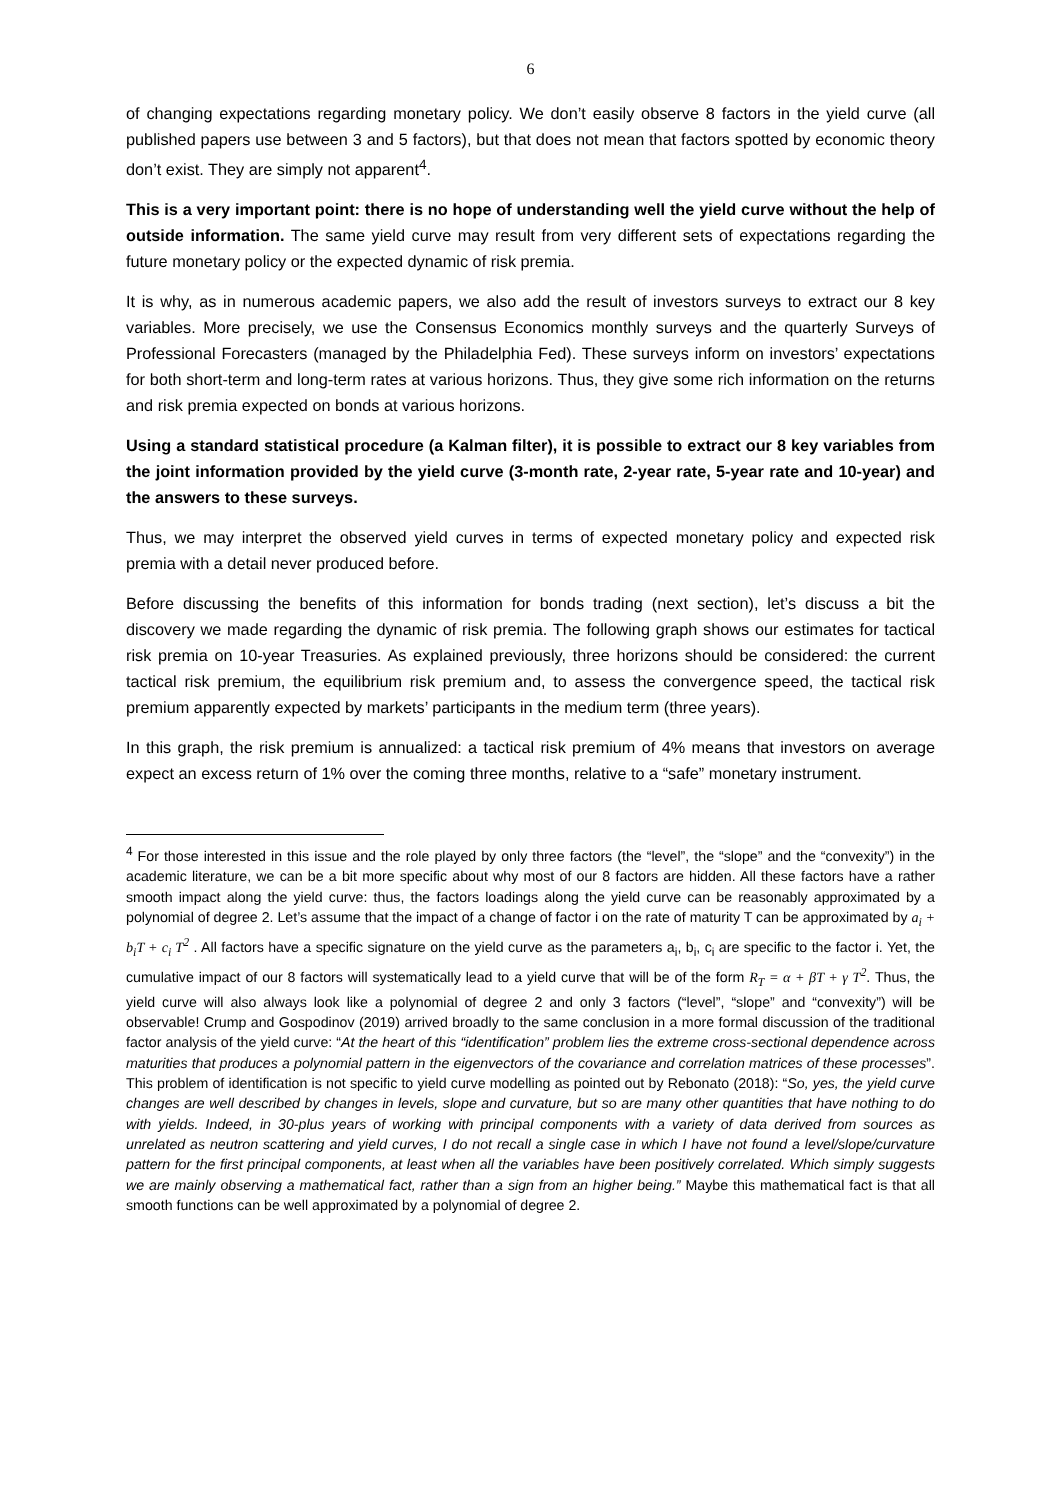6
of changing expectations regarding monetary policy. We don’t easily observe 8 factors in the yield curve (all published papers use between 3 and 5 factors), but that does not mean that factors spotted by economic theory don’t exist. They are simply not apparent<sup>4</sup>.
This is a very important point: there is no hope of understanding well the yield curve without the help of outside information. The same yield curve may result from very different sets of expectations regarding the future monetary policy or the expected dynamic of risk premia.
It is why, as in numerous academic papers, we also add the result of investors surveys to extract our 8 key variables. More precisely, we use the Consensus Economics monthly surveys and the quarterly Surveys of Professional Forecasters (managed by the Philadelphia Fed). These surveys inform on investors’ expectations for both short-term and long-term rates at various horizons. Thus, they give some rich information on the returns and risk premia expected on bonds at various horizons.
Using a standard statistical procedure (a Kalman filter), it is possible to extract our 8 key variables from the joint information provided by the yield curve (3-month rate, 2-year rate, 5-year rate and 10-year) and the answers to these surveys.
Thus, we may interpret the observed yield curves in terms of expected monetary policy and expected risk premia with a detail never produced before.
Before discussing the benefits of this information for bonds trading (next section), let’s discuss a bit the discovery we made regarding the dynamic of risk premia. The following graph shows our estimates for tactical risk premia on 10-year Treasuries. As explained previously, three horizons should be considered: the current tactical risk premium, the equilibrium risk premium and, to assess the convergence speed, the tactical risk premium apparently expected by markets’ participants in the medium term (three years).
In this graph, the risk premium is annualized: a tactical risk premium of 4% means that investors on average expect an excess return of 1% over the coming three months, relative to a “safe” monetary instrument.
<sup>4</sup> For those interested in this issue and the role played by only three factors (the “level”, the “slope” and the “convexity”) in the academic literature, we can be a bit more specific about why most of our 8 factors are hidden. All these factors have a rather smooth impact along the yield curve: thus, the factors loadings along the yield curve can be reasonably approximated by a polynomial of degree 2. Let’s assume that the impact of a change of factor i on the rate of maturity T can be approximated by a<sub>i</sub> + b<sub>i</sub>T + c<sub>i</sub> T<sup>2</sup> . All factors have a specific signature on the yield curve as the parameters a<sub>i</sub>, b<sub>i</sub>, c<sub>i</sub> are specific to the factor i. Yet, the cumulative impact of our 8 factors will systematically lead to a yield curve that will be of the form R<sub>T</sub> = α + βT + γ T<sup>2</sup>. Thus, the yield curve will also always look like a polynomial of degree 2 and only 3 factors (“level”, “slope” and “convexity”) will be observable! Crump and Gospodinov (2019) arrived broadly to the same conclusion in a more formal discussion of the traditional factor analysis of the yield curve: “At the heart of this “identification” problem lies the extreme cross-sectional dependence across maturities that produces a polynomial pattern in the eigenvectors of the covariance and correlation matrices of these processes”. This problem of identification is not specific to yield curve modelling as pointed out by Rebonato (2018): “So, yes, the yield curve changes are well described by changes in levels, slope and curvature, but so are many other quantities that have nothing to do with yields. Indeed, in 30-plus years of working with principal components with a variety of data derived from sources as unrelated as neutron scattering and yield curves, I do not recall a single case in which I have not found a level/slope/curvature pattern for the first principal components, at least when all the variables have been positively correlated. Which simply suggests we are mainly observing a mathematical fact, rather than a sign from an higher being.” Maybe this mathematical fact is that all smooth functions can be well approximated by a polynomial of degree 2.